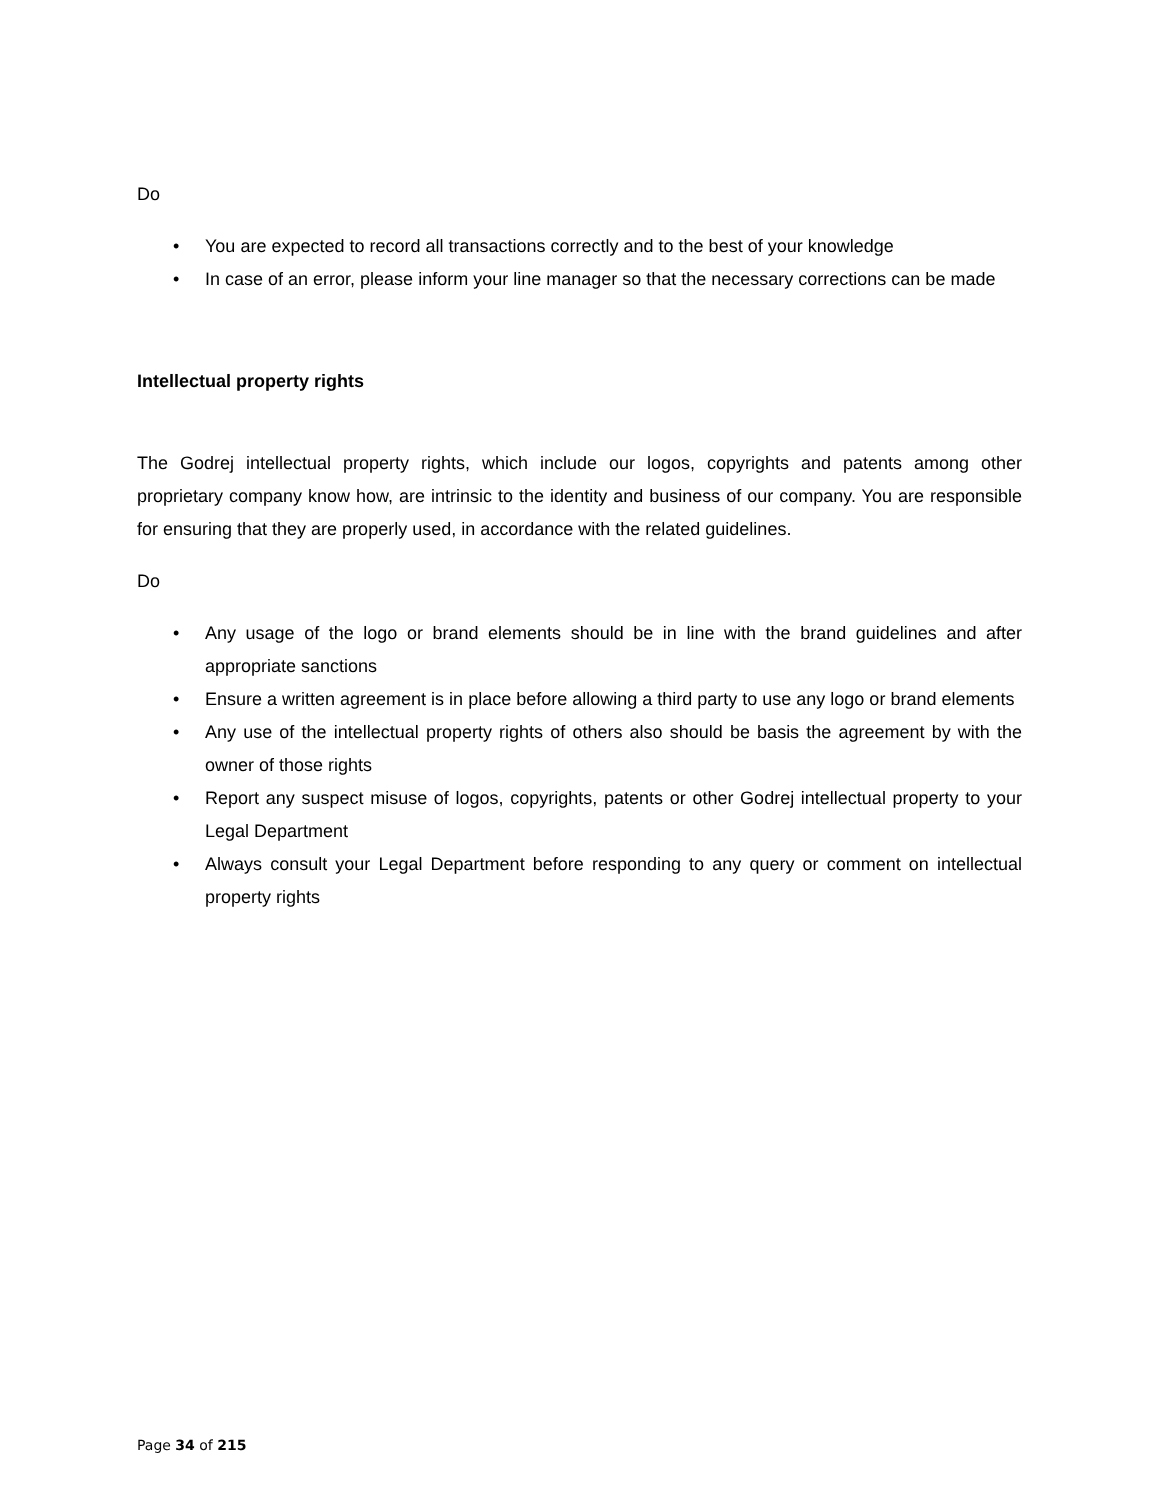Do
• You are expected to record all transactions correctly and to the best of your knowledge
• In case of an error, please inform your line manager so that the necessary corrections can be made
Intellectual property rights
The Godrej intellectual property rights, which include our logos, copyrights and patents among other proprietary company know how, are intrinsic to the identity and business of our company. You are responsible for ensuring that they are properly used, in accordance with the related guidelines.
Do
• Any usage of the logo or brand elements should be in line with the brand guidelines and after appropriate sanctions
• Ensure a written agreement is in place before allowing a third party to use any logo or brand elements
• Any use of the intellectual property rights of others also should be basis the agreement by with the owner of those rights
• Report any suspect misuse of logos, copyrights, patents or other Godrej intellectual property to your Legal Department
• Always consult your Legal Department before responding to any query or comment on intellectual property rights
Page 34 of 215